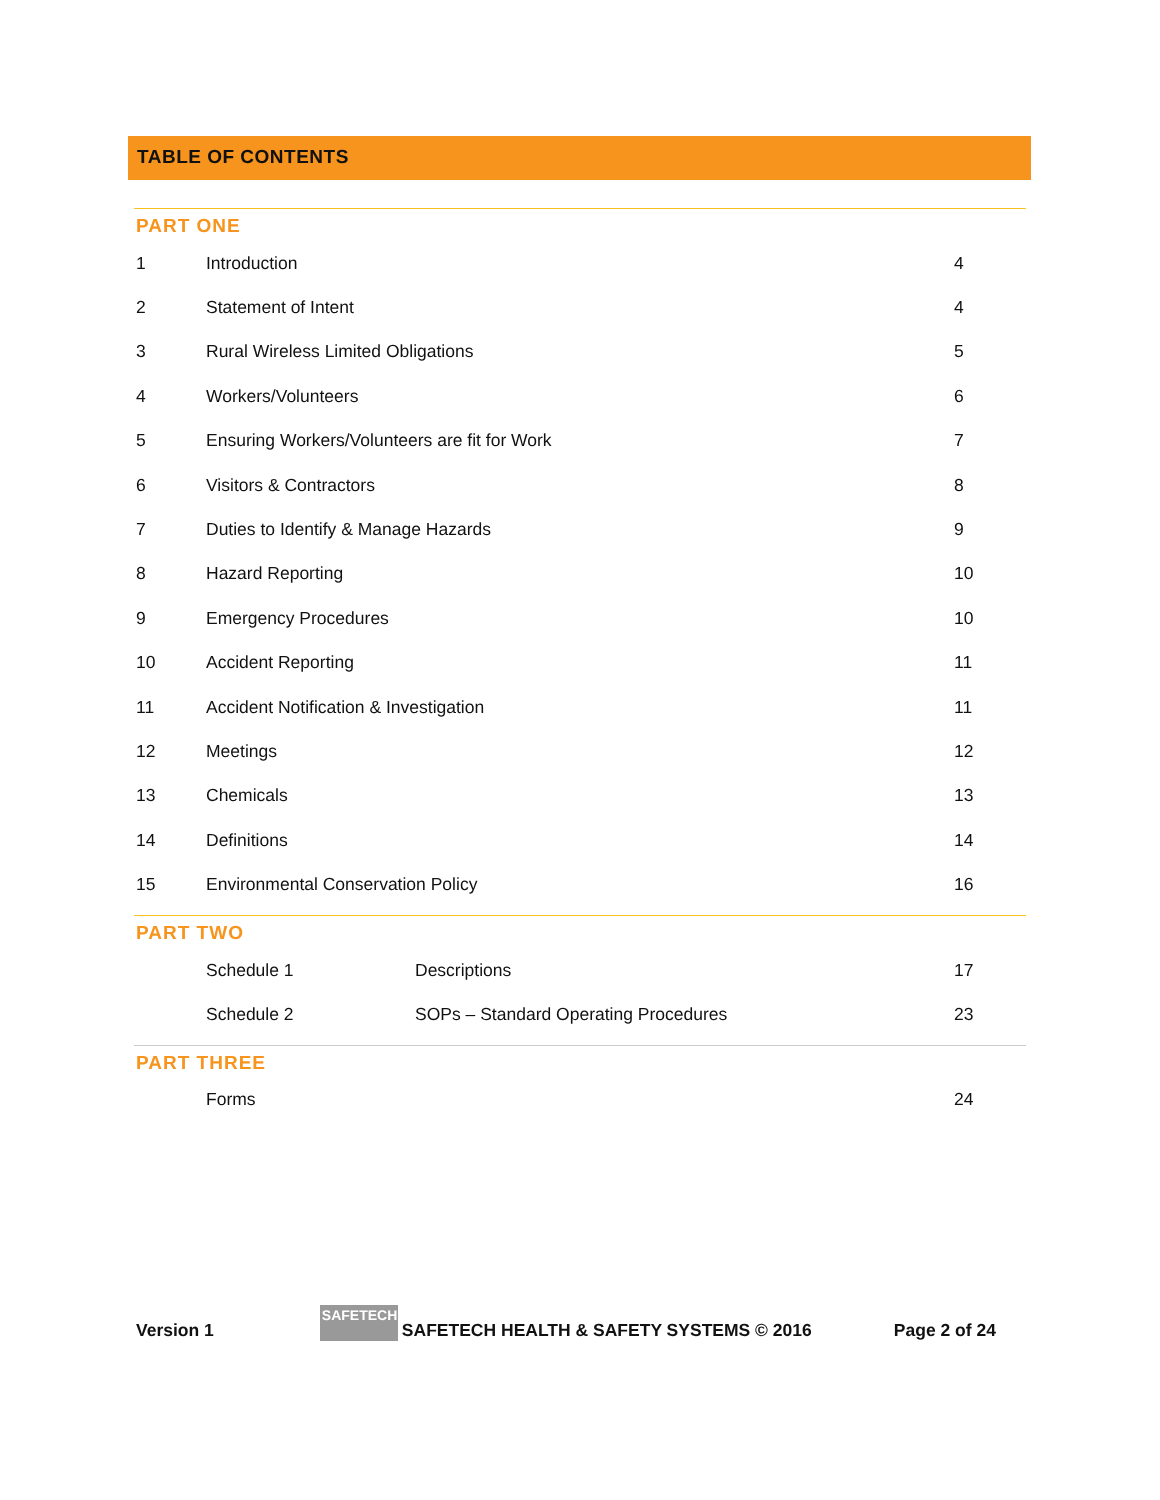TABLE OF CONTENTS
PART ONE
| 1 | Introduction | 4 |
| 2 | Statement of Intent | 4 |
| 3 | Rural Wireless Limited Obligations | 5 |
| 4 | Workers/Volunteers | 6 |
| 5 | Ensuring Workers/Volunteers are fit for Work | 7 |
| 6 | Visitors & Contractors | 8 |
| 7 | Duties to Identify & Manage Hazards | 9 |
| 8 | Hazard Reporting | 10 |
| 9 | Emergency Procedures | 10 |
| 10 | Accident Reporting | 11 |
| 11 | Accident Notification & Investigation | 11 |
| 12 | Meetings | 12 |
| 13 | Chemicals | 13 |
| 14 | Definitions | 14 |
| 15 | Environmental Conservation Policy | 16 |
PART TWO
| | Schedule 1 | Descriptions | 17 |
| | Schedule 2 | SOPs – Standard Operating Procedures | 23 |
PART THREE
| | Forms | 24 |
Version 1
SAFETECH
SAFETECH HEALTH & SAFETY SYSTEMS © 2016 Page 2 of 24